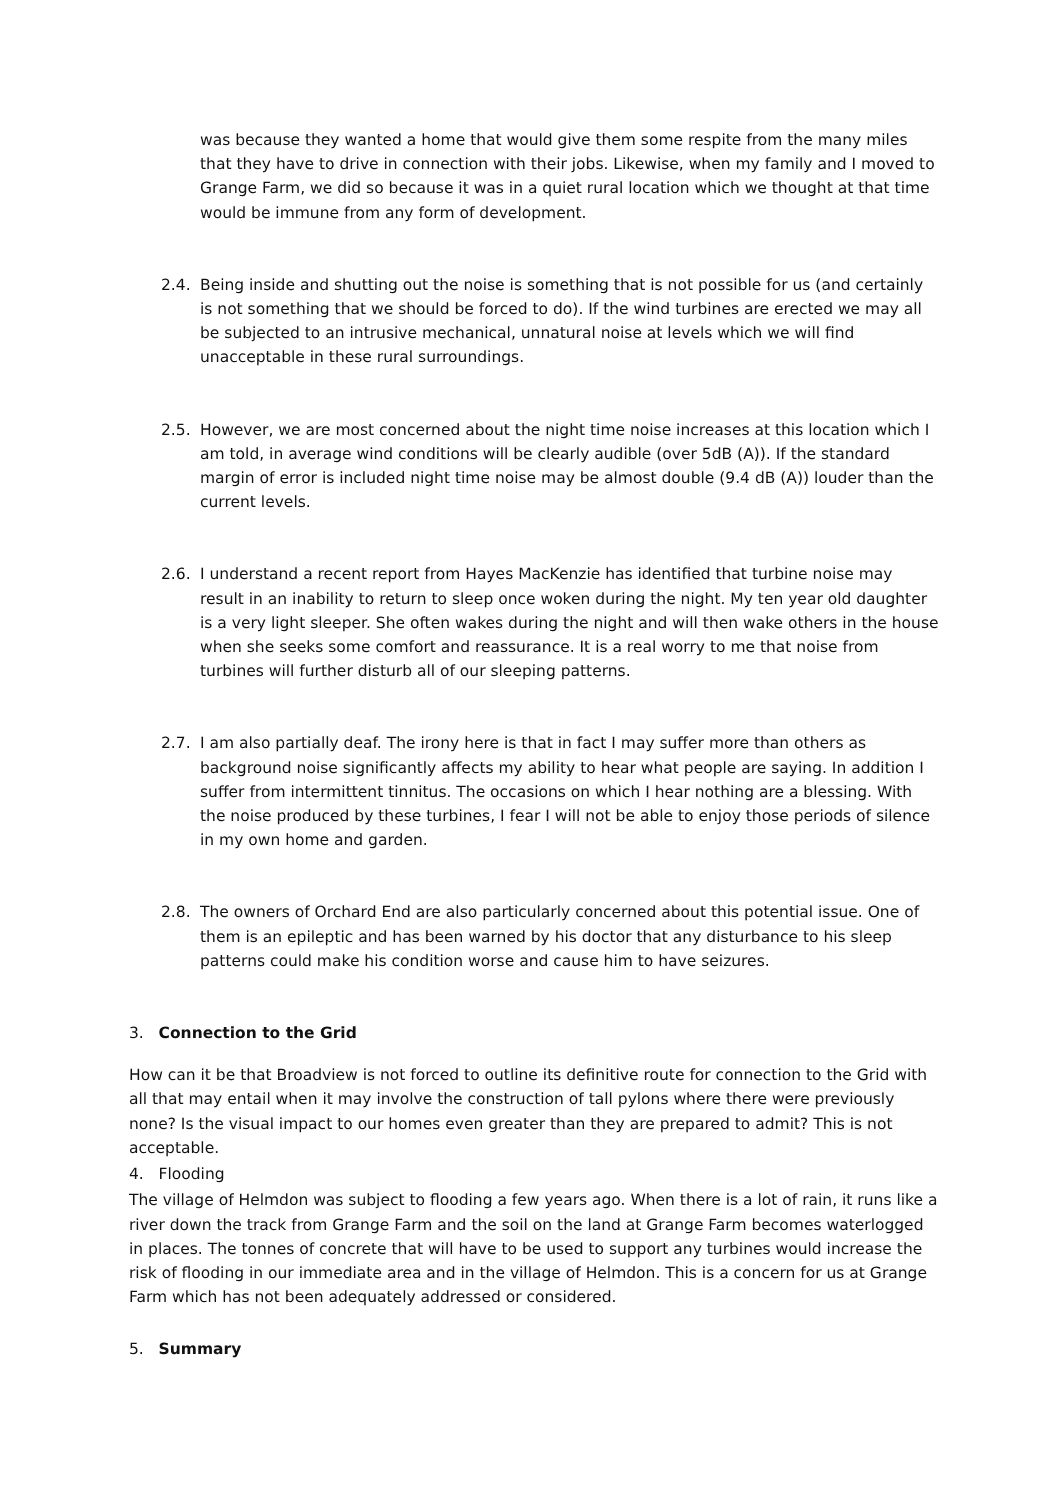was because they wanted a home that would give them some respite from the many miles that they have to drive in connection with their jobs. Likewise, when my family and I moved to Grange Farm, we did so because it was in a quiet rural location which we thought at that time would be immune from any form of development.
2.4. Being inside and shutting out the noise is something that is not possible for us (and certainly is not something that we should be forced to do). If the wind turbines are erected we may all be subjected to an intrusive mechanical, unnatural noise at levels which we will find unacceptable in these rural surroundings.
2.5. However, we are most concerned about the night time noise increases at this location which I am told, in average wind conditions will be clearly audible (over 5dB (A)). If the standard margin of error is included night time noise may be almost double (9.4 dB (A)) louder than the current levels.
2.6. I understand a recent report from Hayes MacKenzie has identified that turbine noise may result in an inability to return to sleep once woken during the night. My ten year old daughter is a very light sleeper. She often wakes during the night and will then wake others in the house when she seeks some comfort and reassurance. It is a real worry to me that noise from turbines will further disturb all of our sleeping patterns.
2.7. I am also partially deaf. The irony here is that in fact I may suffer more than others as background noise significantly affects my ability to hear what people are saying. In addition I suffer from intermittent tinnitus. The occasions on which I hear nothing are a blessing. With the noise produced by these turbines, I fear I will not be able to enjoy those periods of silence in my own home and garden.
2.8. The owners of Orchard End are also particularly concerned about this potential issue. One of them is an epileptic and has been warned by his doctor that any disturbance to his sleep patterns could make his condition worse and cause him to have seizures.
3. Connection to the Grid
How can it be that Broadview is not forced to outline its definitive route for connection to the Grid with all that may entail when it may involve the construction of tall pylons where there were previously none? Is the visual impact to our homes even greater than they are prepared to admit? This is not acceptable.
4. Flooding
The village of Helmdon was subject to flooding a few years ago. When there is a lot of rain, it runs like a river down the track from Grange Farm and the soil on the land at Grange Farm becomes waterlogged in places. The tonnes of concrete that will have to be used to support any turbines would increase the risk of flooding in our immediate area and in the village of Helmdon. This is a concern for us at Grange Farm which has not been adequately addressed or considered.
5. Summary